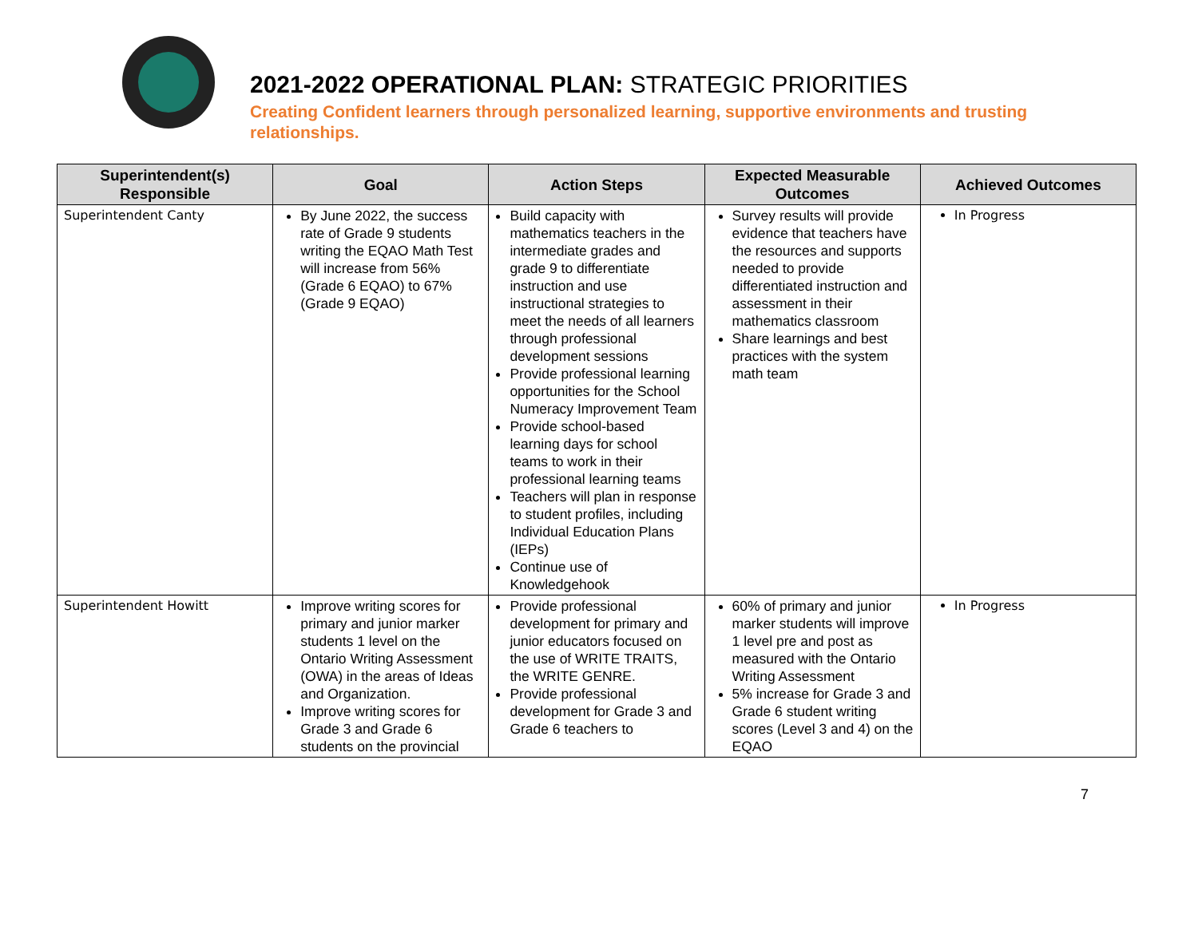2021-2022 OPERATIONAL PLAN: STRATEGIC PRIORITIES
Creating Confident learners through personalized learning, supportive environments and trusting relationships.
| Superintendent(s) Responsible | Goal | Action Steps | Expected Measurable Outcomes | Achieved Outcomes |
| --- | --- | --- | --- | --- |
| Superintendent Canty | By June 2022, the success rate of Grade 9 students writing the EQAO Math Test will increase from 56% (Grade 6 EQAO) to 67% (Grade 9 EQAO) | Build capacity with mathematics teachers in the intermediate grades and grade 9 to differentiate instruction and use instructional strategies to meet the needs of all learners through professional development sessions Provide professional learning opportunities for the School Numeracy Improvement Team Provide school-based learning days for school teams to work in their professional learning teams Teachers will plan in response to student profiles, including Individual Education Plans (IEPs) Continue use of Knowledgehook | Survey results will provide evidence that teachers have the resources and supports needed to provide differentiated instruction and assessment in their mathematics classroom Share learnings and best practices with the system math team | In Progress |
| Superintendent Howitt | Improve writing scores for primary and junior marker students 1 level on the Ontario Writing Assessment (OWA) in the areas of Ideas and Organization. Improve writing scores for Grade 3 and Grade 6 students on the provincial | Provide professional development for primary and junior educators focused on the use of WRITE TRAITS, the WRITE GENRE. Provide professional development for Grade 3 and Grade 6 teachers to | 60% of primary and junior marker students will improve 1 level pre and post as measured with the Ontario Writing Assessment 5% increase for Grade 3 and Grade 6 student writing scores (Level 3 and 4) on the EQAO | In Progress |
7